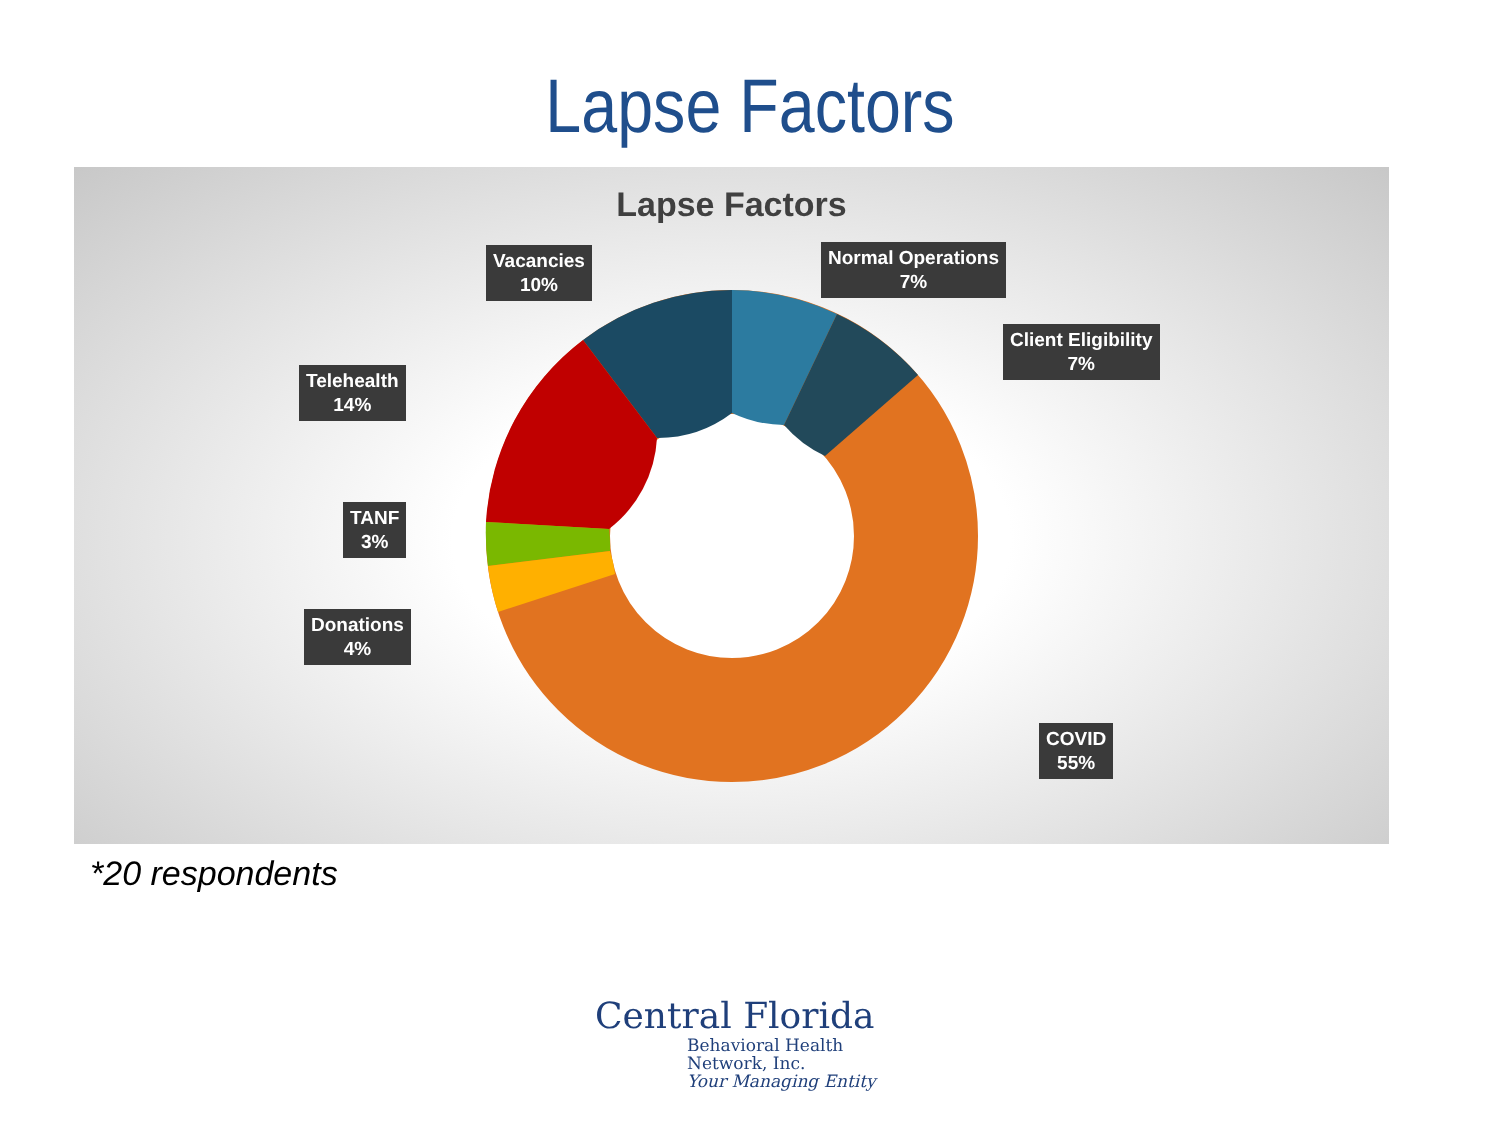Lapse Factors
Lapse Factors
Vacancies
10%
Normal Operations
7%
Client Eligibility
7%
Telehealth
14%
TANF
3%
Donations
4%
COVID
55%
*20 respondents
Central Florida
Behavioral Health
Network, Inc.
Your Managing Entity